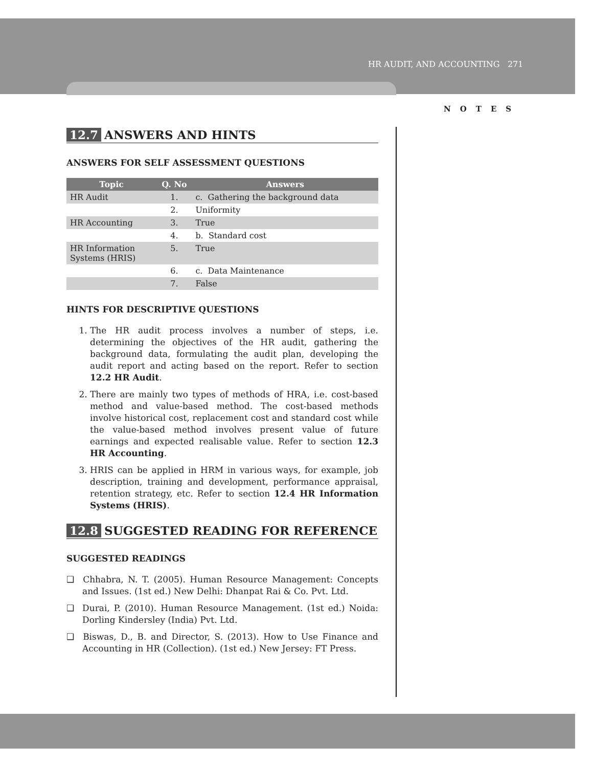HR AUDIT, AND ACCOUNTING 271
NOTES
12.7 ANSWERS AND HINTS
ANSWERS FOR SELF ASSESSMENT QUESTIONS
| Topic | Q. No | Answers |
| --- | --- | --- |
| HR Audit | 1. | c. Gathering the background data |
| | 2. | Uniformity |
| HR Accounting | 3. | True |
| | 4. | b. Standard cost |
| HR Information Systems (HRIS) | 5. | True |
| | 6. | c. Data Maintenance |
| | 7. | False |
HINTS FOR DESCRIPTIVE QUESTIONS
1. The HR audit process involves a number of steps, i.e. determining the objectives of the HR audit, gathering the background data, formulating the audit plan, developing the audit report and acting based on the report. Refer to section 12.2 HR Audit.
2. There are mainly two types of methods of HRA, i.e. cost-based method and value-based method. The cost-based methods involve historical cost, replacement cost and standard cost while the value-based method involves present value of future earnings and expected realisable value. Refer to section 12.3 HR Accounting.
3. HRIS can be applied in HRM in various ways, for example, job description, training and development, performance appraisal, retention strategy, etc. Refer to section 12.4 HR Information Systems (HRIS).
12.8 SUGGESTED READING FOR REFERENCE
SUGGESTED READINGS
❑ Chhabra, N. T. (2005). Human Resource Management: Concepts and Issues. (1st ed.) New Delhi: Dhanpat Rai & Co. Pvt. Ltd.
❑ Durai, P. (2010). Human Resource Management. (1st ed.) Noida: Dorling Kindersley (India) Pvt. Ltd.
❑ Biswas, D., B. and Director, S. (2013). How to Use Finance and Accounting in HR (Collection). (1st ed.) New Jersey: FT Press.